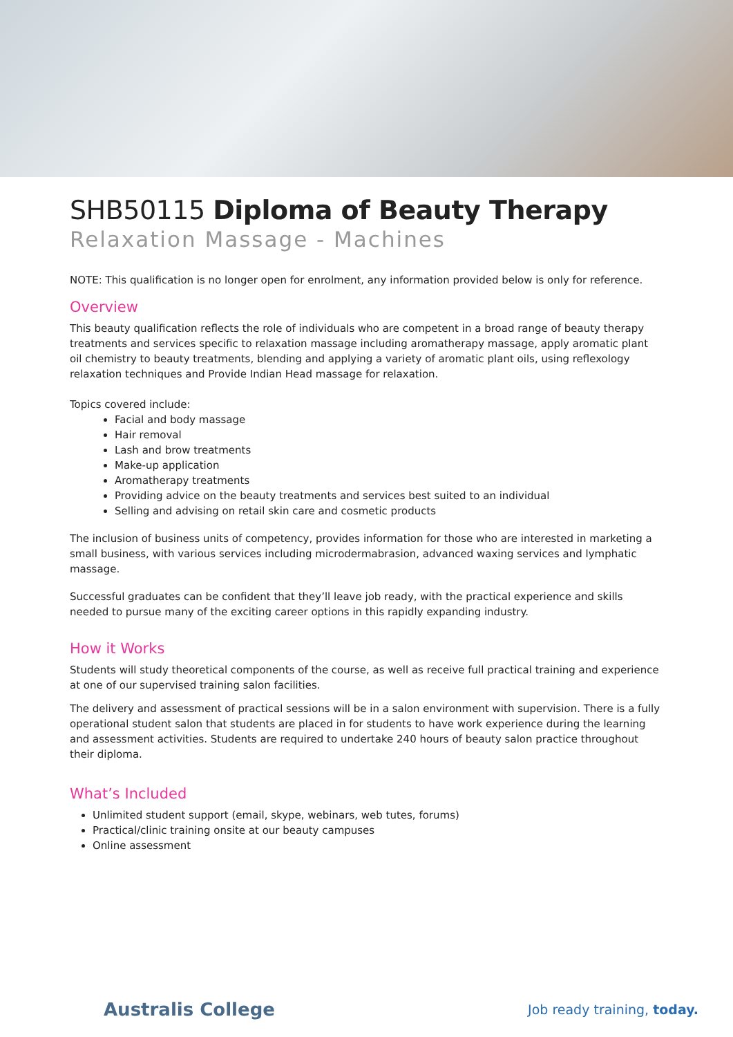SHB50115 Diploma of Beauty Therapy
Relaxation Massage - Machines
NOTE: This qualification is no longer open for enrolment, any information provided below is only for reference.
Overview
This beauty qualification reflects the role of individuals who are competent in a broad range of beauty therapy treatments and services specific to relaxation massage including aromatherapy massage, apply aromatic plant oil chemistry to beauty treatments, blending and applying a variety of aromatic plant oils, using reflexology relaxation techniques and Provide Indian Head massage for relaxation.
Topics covered include:
Facial and body massage
Hair removal
Lash and brow treatments
Make-up application
Aromatherapy treatments
Providing advice on the beauty treatments and services best suited to an individual
Selling and advising on retail skin care and cosmetic products
The inclusion of business units of competency, provides information for those who are interested in marketing a small business, with various services including microdermabrasion, advanced waxing services and lymphatic massage.
Successful graduates can be confident that they’ll leave job ready, with the practical experience and skills needed to pursue many of the exciting career options in this rapidly expanding industry.
How it Works
Students will study theoretical components of the course, as well as receive full practical training and experience at one of our supervised training salon facilities.
The delivery and assessment of practical sessions will be in a salon environment with supervision. There is a fully operational student salon that students are placed in for students to have work experience during the learning and assessment activities. Students are required to undertake 240 hours of beauty salon practice throughout their diploma.
What’s Included
Unlimited student support (email, skype, webinars, web tutes, forums)
Practical/clinic training onsite at our beauty campuses
Online assessment
Australis College
Job ready training, today.